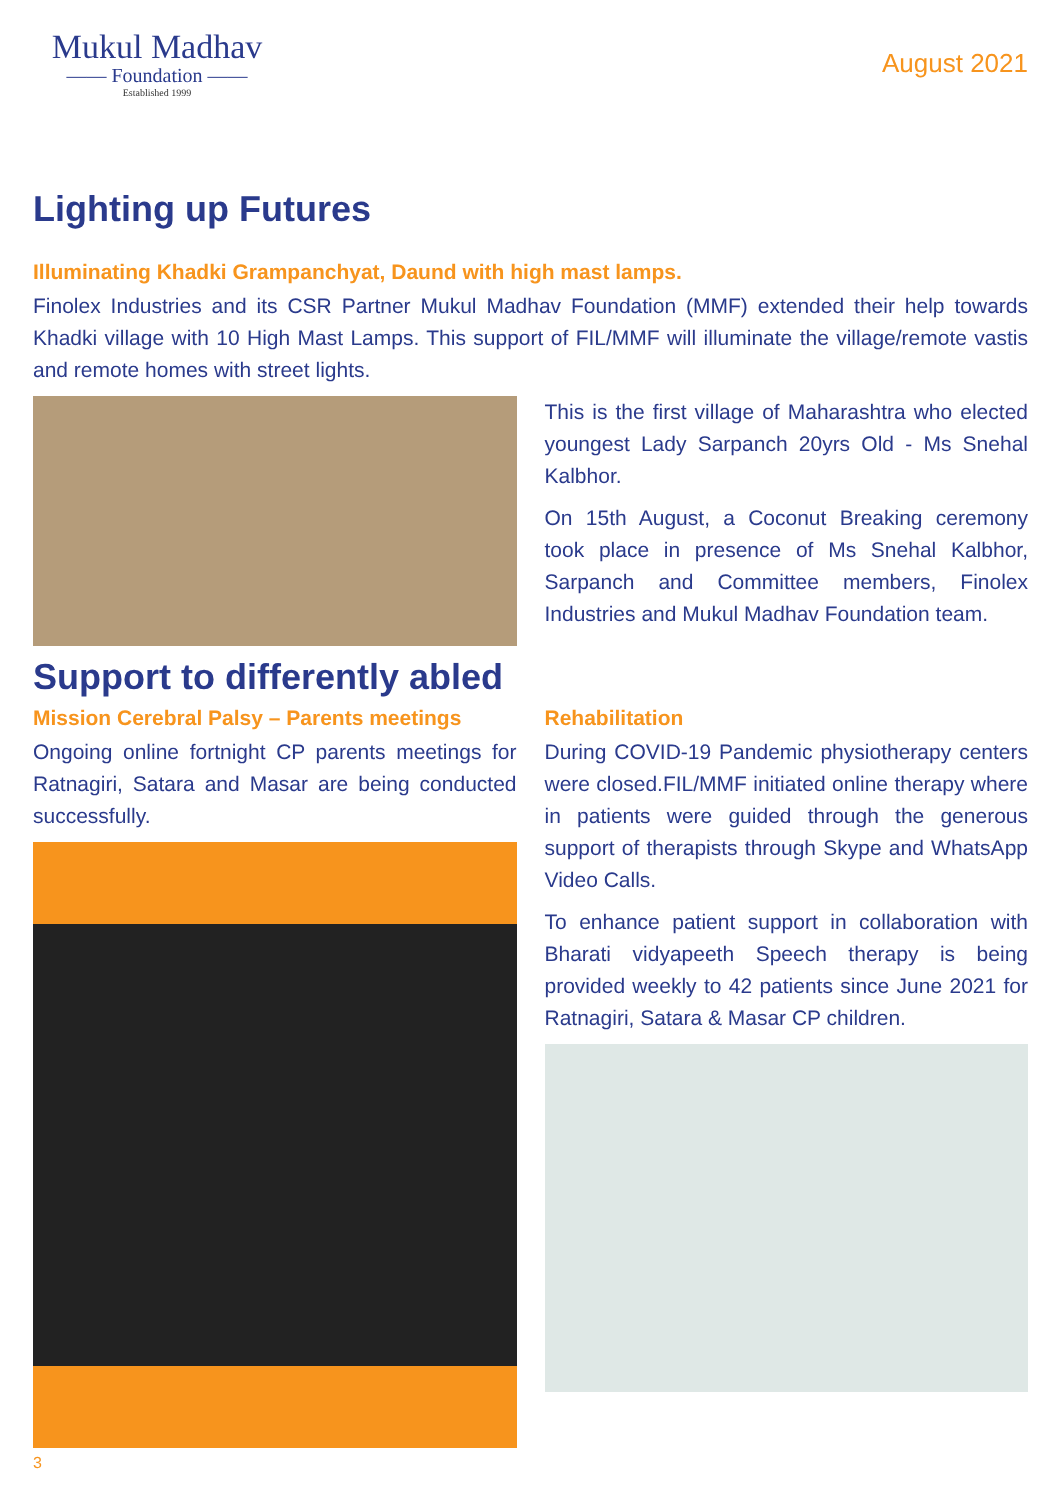Mukul Madhav
—— Foundation ——
Established 1999
August 2021
Lighting up Futures
Illuminating Khadki Grampanchyat, Daund with high mast lamps.
Finolex Industries and its CSR Partner Mukul Madhav Foundation (MMF) extended their help towards Khadki village with 10 High Mast Lamps. This support of FIL/MMF will illuminate the village/remote vastis and remote homes with street lights.
This is the first village of Maharashtra who elected youngest Lady Sarpanch 20yrs Old - Ms Snehal Kalbhor.
On 15th August, a Coconut Breaking ceremony took place in presence of Ms Snehal Kalbhor, Sarpanch and Committee members, Finolex Industries and Mukul Madhav Foundation team.
Support to differently abled
Mission Cerebral Palsy – Parents meetings
Ongoing online fortnight CP parents meetings for Ratnagiri, Satara and Masar are being conducted successfully.
Rehabilitation
During COVID-19 Pandemic physiotherapy centers were closed.FIL/MMF initiated online therapy where in patients were guided through the generous support of therapists through Skype and WhatsApp Video Calls.
To enhance patient support in collaboration with Bharati vidyapeeth Speech therapy is being provided weekly to 42 patients since June 2021 for Ratnagiri, Satara & Masar CP children.
3